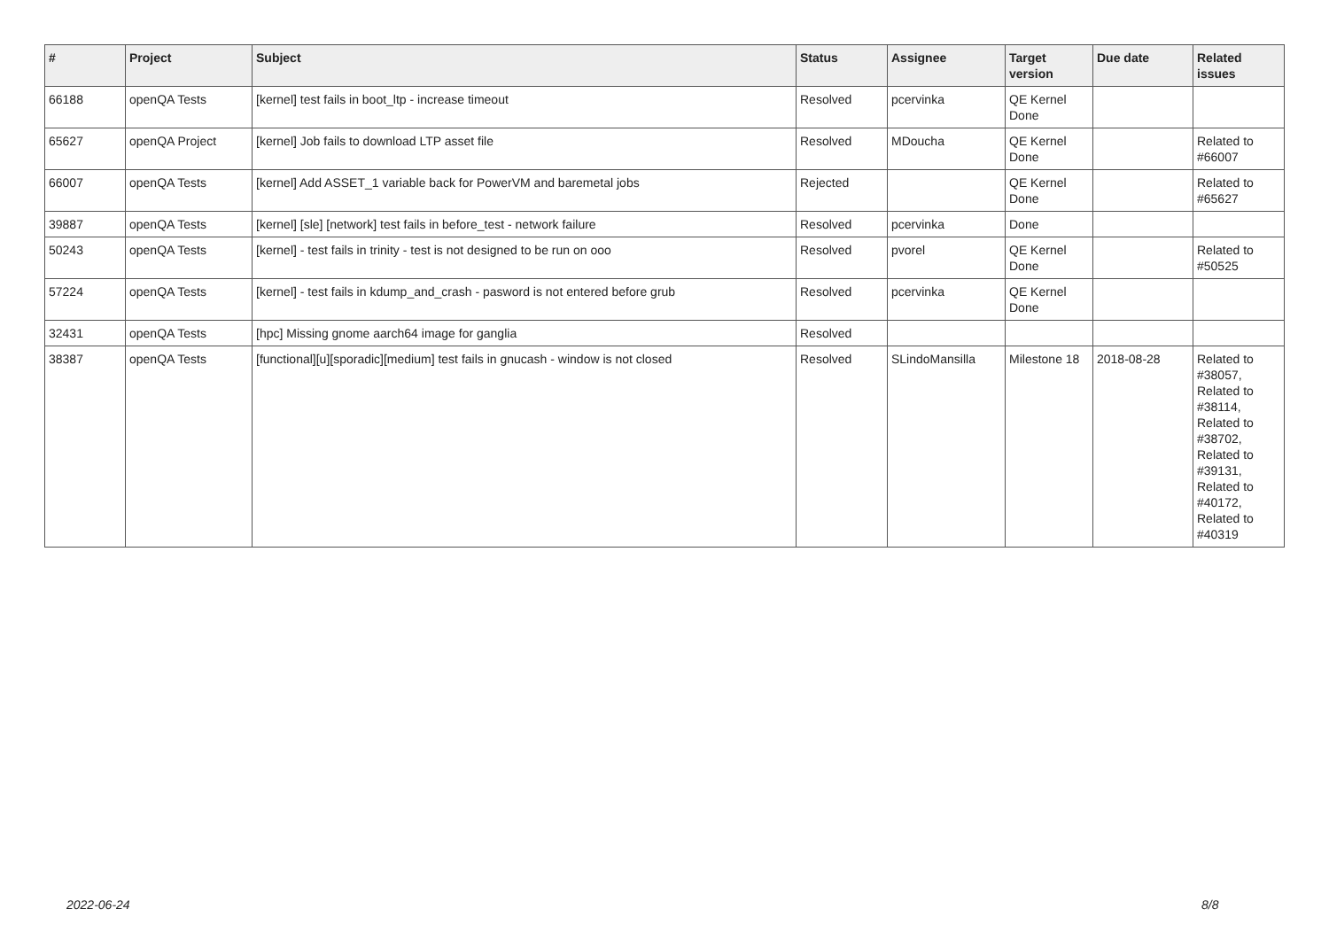| # | Project | Subject | Status | Assignee | Target version | Due date | Related issues |
| --- | --- | --- | --- | --- | --- | --- | --- |
| 66188 | openQA Tests | [kernel] test fails in boot_ltp - increase timeout | Resolved | pcervinka | QE Kernel Done | | |
| 65627 | openQA Project | [kernel] Job fails to download LTP asset file | Resolved | MDoucha | QE Kernel Done | | Related to #66007 |
| 66007 | openQA Tests | [kernel] Add ASSET_1 variable back for PowerVM and baremetal jobs | Rejected | | QE Kernel Done | | Related to #65627 |
| 39887 | openQA Tests | [kernel] [sle] [network] test fails in before_test - network failure | Resolved | pcervinka | Done | | |
| 50243 | openQA Tests | [kernel] - test fails in trinity - test is not designed to be run on ooo | Resolved | pvorel | QE Kernel Done | | Related to #50525 |
| 57224 | openQA Tests | [kernel] - test fails in kdump_and_crash - pasword is not entered before grub | Resolved | pcervinka | QE Kernel Done | | |
| 32431 | openQA Tests | [hpc] Missing gnome aarch64 image for ganglia | Resolved | | | | |
| 38387 | openQA Tests | [functional][u][sporadic][medium] test fails in gnucash - window is not closed | Resolved | SLindoMansilla | Milestone 18 | 2018-08-28 | Related to #38057, Related to #38114, Related to #38702, Related to #39131, Related to #40172, Related to #40319 |
2022-06-24 8/8